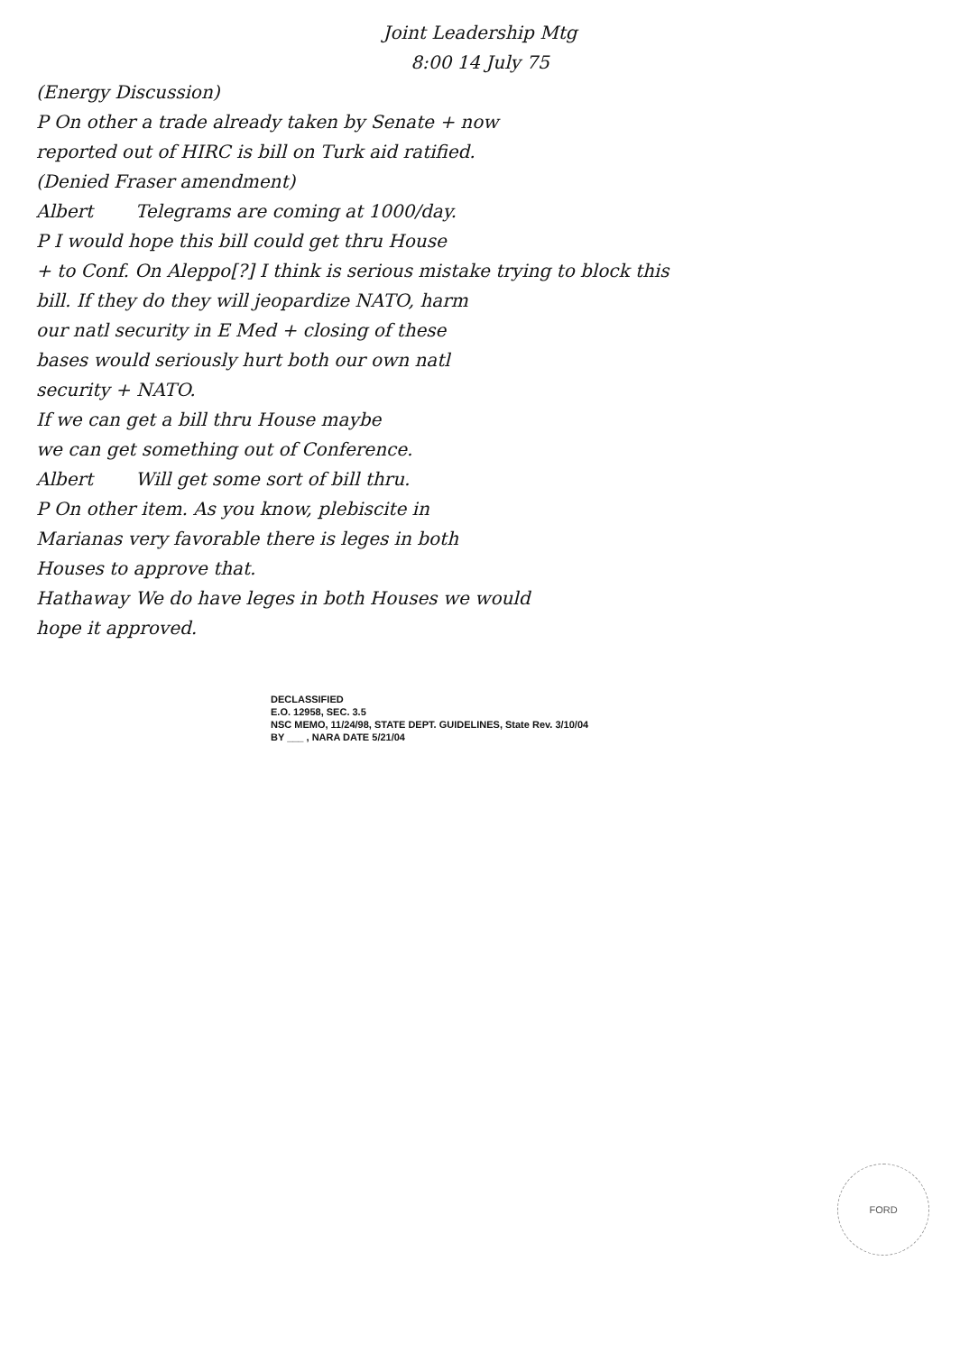Joint Leadership Mtg
8:00 14 July 75
(Energy Discussion)
P On other a trade already taken by Senate + now
reported out of HIRC is bill on Turk aid ratified.
(Denied Fraser amendment)
Albert Telegrams are coming at 1000/day.
P I would hope this bill could get thru House
+ to Conf. On Aleppo[?] I think is serious mistake trying to block this
bill. If they do they will jeopardize NATO, harm
our natl security in E Med + closing of these
bases would seriously hurt both our own natl
security + NATO.
If we can get a bill thru House maybe
we can get something out of Conference.
Albert Will get some sort of bill thru.
P On other item. As you know, plebiscite in
Marianas very favorable there is leges in both
Houses to approve that.
Hathaway We do have leges in both Houses we would
hope it approved.
DECLASSIFIED
E.O. 12958, SEC. 3.5
NSC MEMO, 11/24/98, STATE DEPT. GUIDELINES, State Rev. 3/10/04
BY ___ , NARA DATE 5/21/04
FORD